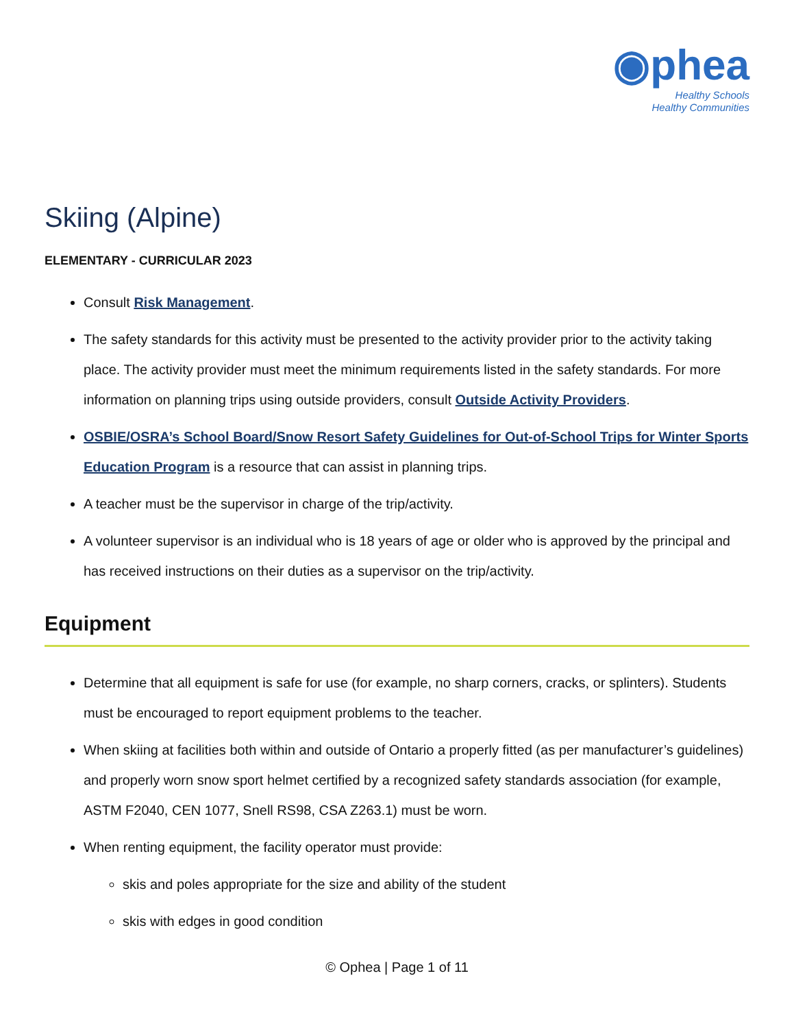◉phea
Healthy Schools
Healthy Communities
Skiing (Alpine)
ELEMENTARY - CURRICULAR 2023
Consult Risk Management.
The safety standards for this activity must be presented to the activity provider prior to the activity taking place. The activity provider must meet the minimum requirements listed in the safety standards. For more information on planning trips using outside providers, consult Outside Activity Providers.
OSBIE/OSRA’s School Board/Snow Resort Safety Guidelines for Out-of-School Trips for Winter Sports Education Program is a resource that can assist in planning trips.
A teacher must be the supervisor in charge of the trip/activity.
A volunteer supervisor is an individual who is 18 years of age or older who is approved by the principal and has received instructions on their duties as a supervisor on the trip/activity.
Equipment
Determine that all equipment is safe for use (for example, no sharp corners, cracks, or splinters). Students must be encouraged to report equipment problems to the teacher.
When skiing at facilities both within and outside of Ontario a properly fitted (as per manufacturer’s guidelines) and properly worn snow sport helmet certified by a recognized safety standards association (for example, ASTM F2040, CEN 1077, Snell RS98, CSA Z263.1) must be worn.
When renting equipment, the facility operator must provide:
skis and poles appropriate for the size and ability of the student
skis with edges in good condition
© Ophea | Page 1 of 11